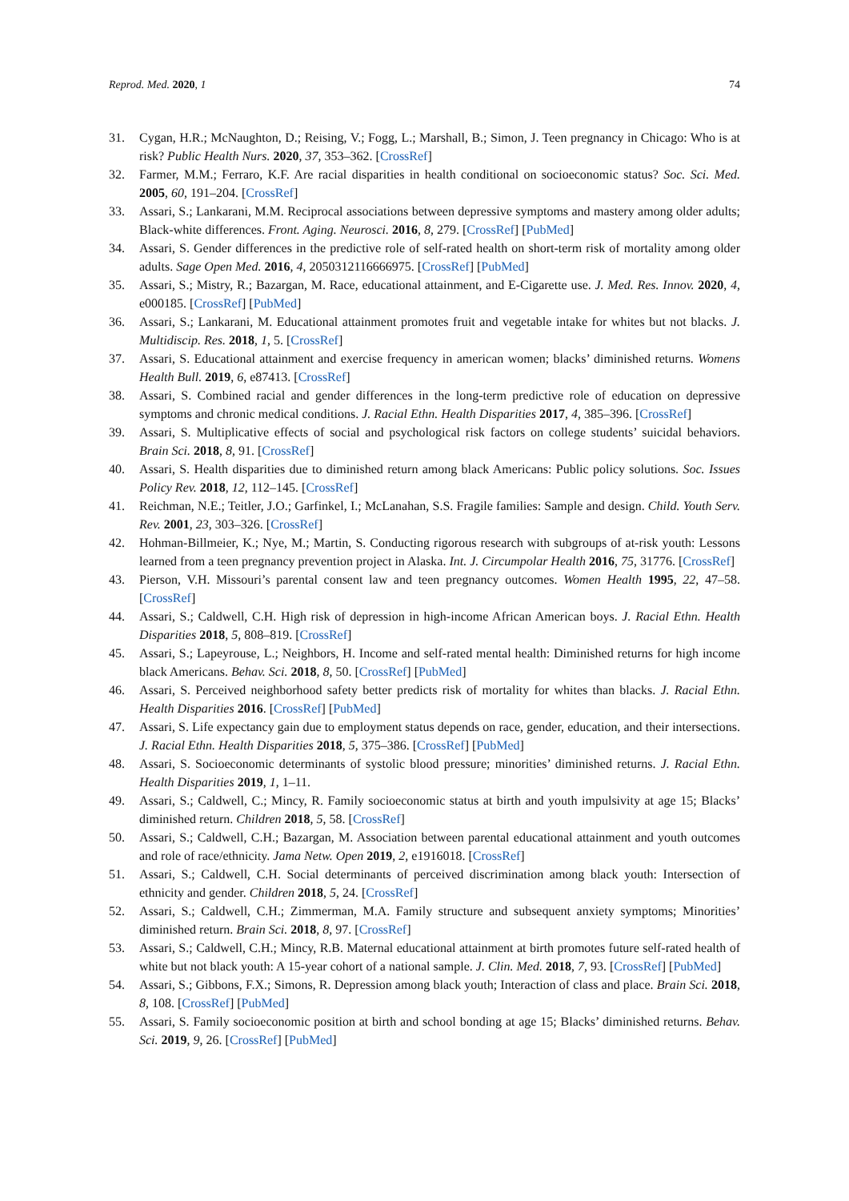Reprod. Med. 2020, 1 74
31. Cygan, H.R.; McNaughton, D.; Reising, V.; Fogg, L.; Marshall, B.; Simon, J. Teen pregnancy in Chicago: Who is at risk? Public Health Nurs. 2020, 37, 353–362. [CrossRef]
32. Farmer, M.M.; Ferraro, K.F. Are racial disparities in health conditional on socioeconomic status? Soc. Sci. Med. 2005, 60, 191–204. [CrossRef]
33. Assari, S.; Lankarani, M.M. Reciprocal associations between depressive symptoms and mastery among older adults; Black-white differences. Front. Aging. Neurosci. 2016, 8, 279. [CrossRef] [PubMed]
34. Assari, S. Gender differences in the predictive role of self-rated health on short-term risk of mortality among older adults. Sage Open Med. 2016, 4, 2050312116666975. [CrossRef] [PubMed]
35. Assari, S.; Mistry, R.; Bazargan, M. Race, educational attainment, and E-Cigarette use. J. Med. Res. Innov. 2020, 4, e000185. [CrossRef] [PubMed]
36. Assari, S.; Lankarani, M. Educational attainment promotes fruit and vegetable intake for whites but not blacks. J. Multidiscip. Res. 2018, 1, 5. [CrossRef]
37. Assari, S. Educational attainment and exercise frequency in american women; blacks’ diminished returns. Womens Health Bull. 2019, 6, e87413. [CrossRef]
38. Assari, S. Combined racial and gender differences in the long-term predictive role of education on depressive symptoms and chronic medical conditions. J. Racial Ethn. Health Disparities 2017, 4, 385–396. [CrossRef]
39. Assari, S. Multiplicative effects of social and psychological risk factors on college students’ suicidal behaviors. Brain Sci. 2018, 8, 91. [CrossRef]
40. Assari, S. Health disparities due to diminished return among black Americans: Public policy solutions. Soc. Issues Policy Rev. 2018, 12, 112–145. [CrossRef]
41. Reichman, N.E.; Teitler, J.O.; Garfinkel, I.; McLanahan, S.S. Fragile families: Sample and design. Child. Youth Serv. Rev. 2001, 23, 303–326. [CrossRef]
42. Hohman-Billmeier, K.; Nye, M.; Martin, S. Conducting rigorous research with subgroups of at-risk youth: Lessons learned from a teen pregnancy prevention project in Alaska. Int. J. Circumpolar Health 2016, 75, 31776. [CrossRef]
43. Pierson, V.H. Missouri’s parental consent law and teen pregnancy outcomes. Women Health 1995, 22, 47–58. [CrossRef]
44. Assari, S.; Caldwell, C.H. High risk of depression in high-income African American boys. J. Racial Ethn. Health Disparities 2018, 5, 808–819. [CrossRef]
45. Assari, S.; Lapeyrouse, L.; Neighbors, H. Income and self-rated mental health: Diminished returns for high income black Americans. Behav. Sci. 2018, 8, 50. [CrossRef] [PubMed]
46. Assari, S. Perceived neighborhood safety better predicts risk of mortality for whites than blacks. J. Racial Ethn. Health Disparities 2016. [CrossRef] [PubMed]
47. Assari, S. Life expectancy gain due to employment status depends on race, gender, education, and their intersections. J. Racial Ethn. Health Disparities 2018, 5, 375–386. [CrossRef] [PubMed]
48. Assari, S. Socioeconomic determinants of systolic blood pressure; minorities’ diminished returns. J. Racial Ethn. Health Disparities 2019, 1, 1–11.
49. Assari, S.; Caldwell, C.; Mincy, R. Family socioeconomic status at birth and youth impulsivity at age 15; Blacks’ diminished return. Children 2018, 5, 58. [CrossRef]
50. Assari, S.; Caldwell, C.H.; Bazargan, M. Association between parental educational attainment and youth outcomes and role of race/ethnicity. Jama Netw. Open 2019, 2, e1916018. [CrossRef]
51. Assari, S.; Caldwell, C.H. Social determinants of perceived discrimination among black youth: Intersection of ethnicity and gender. Children 2018, 5, 24. [CrossRef]
52. Assari, S.; Caldwell, C.H.; Zimmerman, M.A. Family structure and subsequent anxiety symptoms; Minorities’ diminished return. Brain Sci. 2018, 8, 97. [CrossRef]
53. Assari, S.; Caldwell, C.H.; Mincy, R.B. Maternal educational attainment at birth promotes future self-rated health of white but not black youth: A 15-year cohort of a national sample. J. Clin. Med. 2018, 7, 93. [CrossRef] [PubMed]
54. Assari, S.; Gibbons, F.X.; Simons, R. Depression among black youth; Interaction of class and place. Brain Sci. 2018, 8, 108. [CrossRef] [PubMed]
55. Assari, S. Family socioeconomic position at birth and school bonding at age 15; Blacks’ diminished returns. Behav. Sci. 2019, 9, 26. [CrossRef] [PubMed]